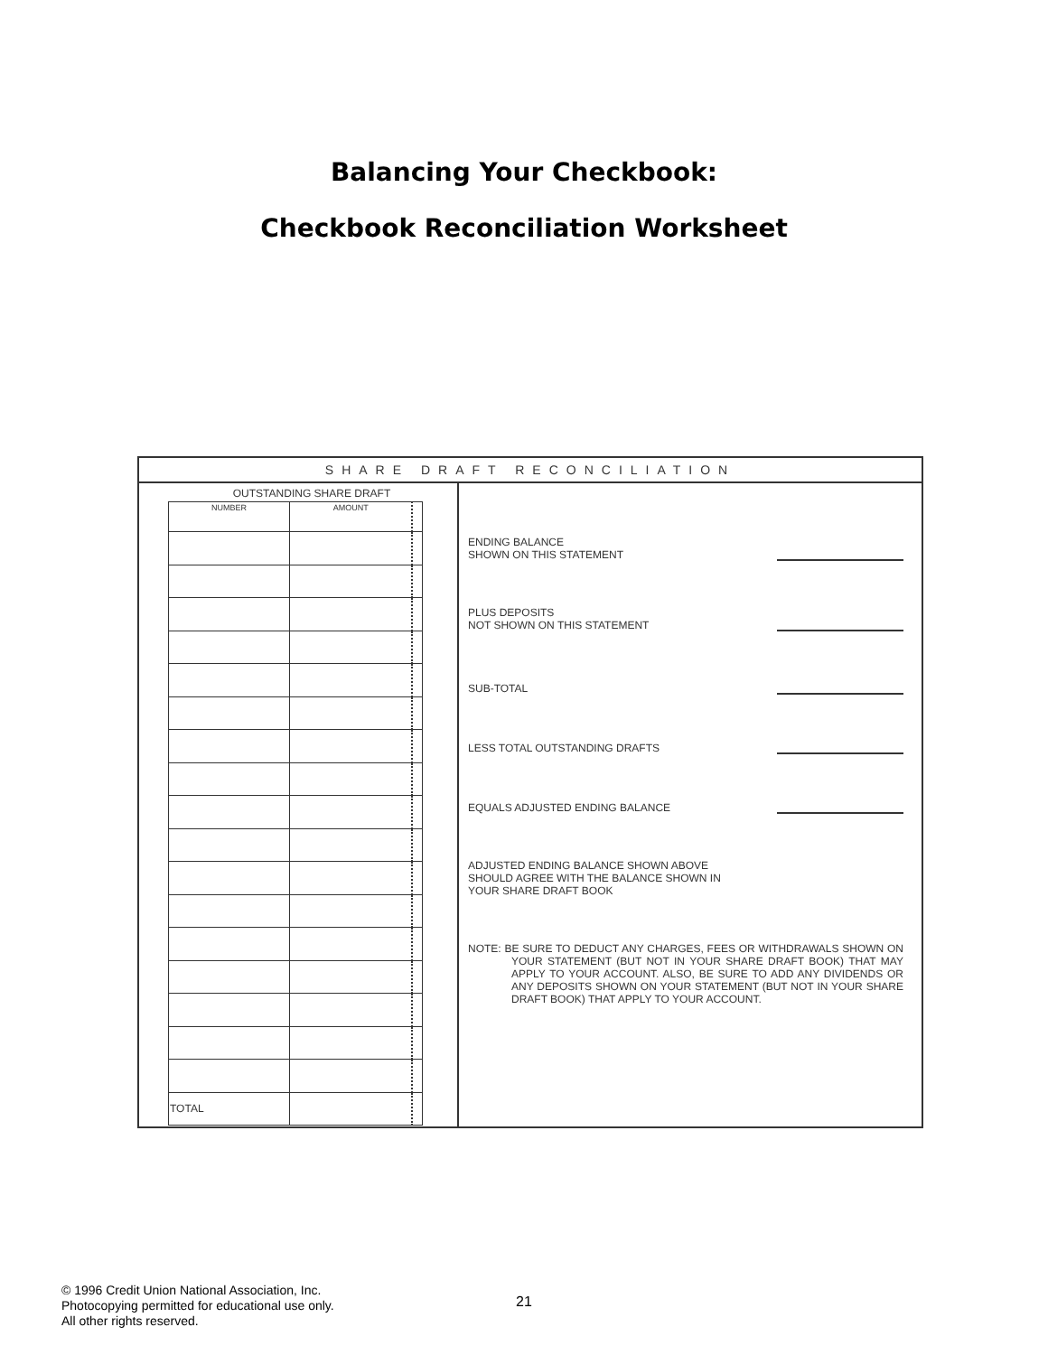Balancing Your Checkbook:
Checkbook Reconciliation Worksheet
SHARE DRAFT RECONCILIATION
OUTSTANDING SHARE DRAFT
| NUMBER | AMOUNT | |
| --- | --- | --- |
| TOTAL | | |
ENDING BALANCE
SHOWN ON THIS STATEMENT
PLUS DEPOSITS
NOT SHOWN ON THIS STATEMENT
SUB-TOTAL
LESS TOTAL OUTSTANDING DRAFTS
EQUALS ADJUSTED ENDING BALANCE
ADJUSTED ENDING BALANCE SHOWN ABOVE
SHOULD AGREE WITH THE BALANCE SHOWN IN
YOUR SHARE DRAFT BOOK
NOTE: BE SURE TO DEDUCT ANY CHARGES, FEES OR WITHDRAWALS SHOWN ON YOUR STATEMENT (BUT NOT IN YOUR SHARE DRAFT BOOK) THAT MAY APPLY TO YOUR ACCOUNT. ALSO, BE SURE TO ADD ANY DIVIDENDS OR ANY DEPOSITS SHOWN ON YOUR STATEMENT (BUT NOT IN YOUR SHARE DRAFT BOOK) THAT APPLY TO YOUR ACCOUNT.
© 1996 Credit Union National Association, Inc.
Photocopying permitted for educational use only.
All other rights reserved.
21